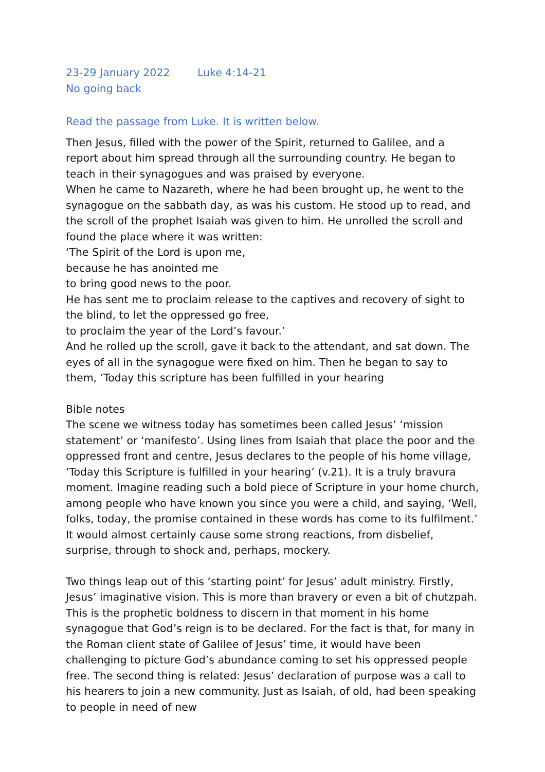23-29 January 2022 Luke 4:14-21
No going back
Read the passage from Luke. It is written below.
Then Jesus, filled with the power of the Spirit, returned to Galilee, and a report about him spread through all the surrounding country. He began to teach in their synagogues and was praised by everyone.
When he came to Nazareth, where he had been brought up, he went to the synagogue on the sabbath day, as was his custom. He stood up to read, and the scroll of the prophet Isaiah was given to him. He unrolled the scroll and found the place where it was written:
‘The Spirit of the Lord is upon me,
because he has anointed me
to bring good news to the poor.
He has sent me to proclaim release to the captives and recovery of sight to the blind, to let the oppressed go free,
to proclaim the year of the Lord’s favour.’
And he rolled up the scroll, gave it back to the attendant, and sat down. The eyes of all in the synagogue were fixed on him. Then he began to say to them, ‘Today this scripture has been fulfilled in your hearing
Bible notes
The scene we witness today has sometimes been called Jesus’ ‘mission statement’ or ‘manifesto’. Using lines from Isaiah that place the poor and the oppressed front and centre, Jesus declares to the people of his home village, ‘Today this Scripture is fulfilled in your hearing’ (v.21). It is a truly bravura moment. Imagine reading such a bold piece of Scripture in your home church, among people who have known you since you were a child, and saying, ‘Well, folks, today, the promise contained in these words has come to its fulfilment.’ It would almost certainly cause some strong reactions, from disbelief, surprise, through to shock and, perhaps, mockery.
Two things leap out of this ‘starting point’ for Jesus’ adult ministry. Firstly, Jesus’ imaginative vision. This is more than bravery or even a bit of chutzpah. This is the prophetic boldness to discern in that moment in his home synagogue that God’s reign is to be declared. For the fact is that, for many in the Roman client state of Galilee of Jesus’ time, it would have been challenging to picture God’s abundance coming to set his oppressed people free. The second thing is related: Jesus’ declaration of purpose was a call to his hearers to join a new community. Just as Isaiah, of old, had been speaking to people in need of new